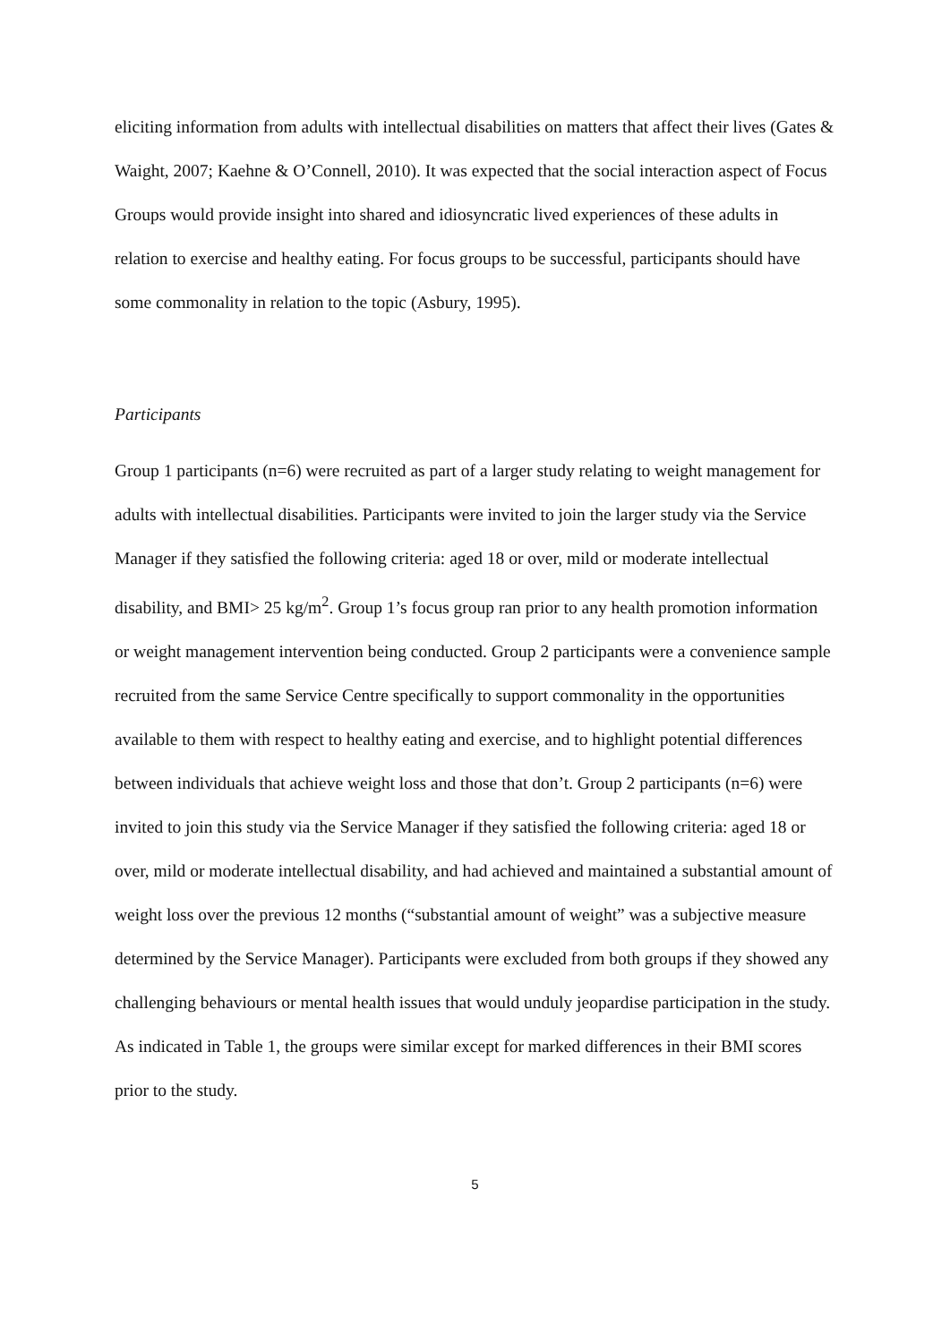eliciting information from adults with intellectual disabilities on matters that affect their lives (Gates & Waight, 2007; Kaehne & O’Connell, 2010). It was expected that the social interaction aspect of Focus Groups would provide insight into shared and idiosyncratic lived experiences of these adults in relation to exercise and healthy eating. For focus groups to be successful, participants should have some commonality in relation to the topic (Asbury, 1995).
Participants
Group 1 participants (n=6) were recruited as part of a larger study relating to weight management for adults with intellectual disabilities. Participants were invited to join the larger study via the Service Manager if they satisfied the following criteria: aged 18 or over, mild or moderate intellectual disability, and BMI> 25 kg/m<sup>2</sup>. Group 1’s focus group ran prior to any health promotion information or weight management intervention being conducted. Group 2 participants were a convenience sample recruited from the same Service Centre specifically to support commonality in the opportunities available to them with respect to healthy eating and exercise, and to highlight potential differences between individuals that achieve weight loss and those that don’t. Group 2 participants (n=6) were invited to join this study via the Service Manager if they satisfied the following criteria: aged 18 or over, mild or moderate intellectual disability, and had achieved and maintained a substantial amount of weight loss over the previous 12 months (“substantial amount of weight” was a subjective measure determined by the Service Manager). Participants were excluded from both groups if they showed any challenging behaviours or mental health issues that would unduly jeopardise participation in the study. As indicated in Table 1, the groups were similar except for marked differences in their BMI scores prior to the study.
5